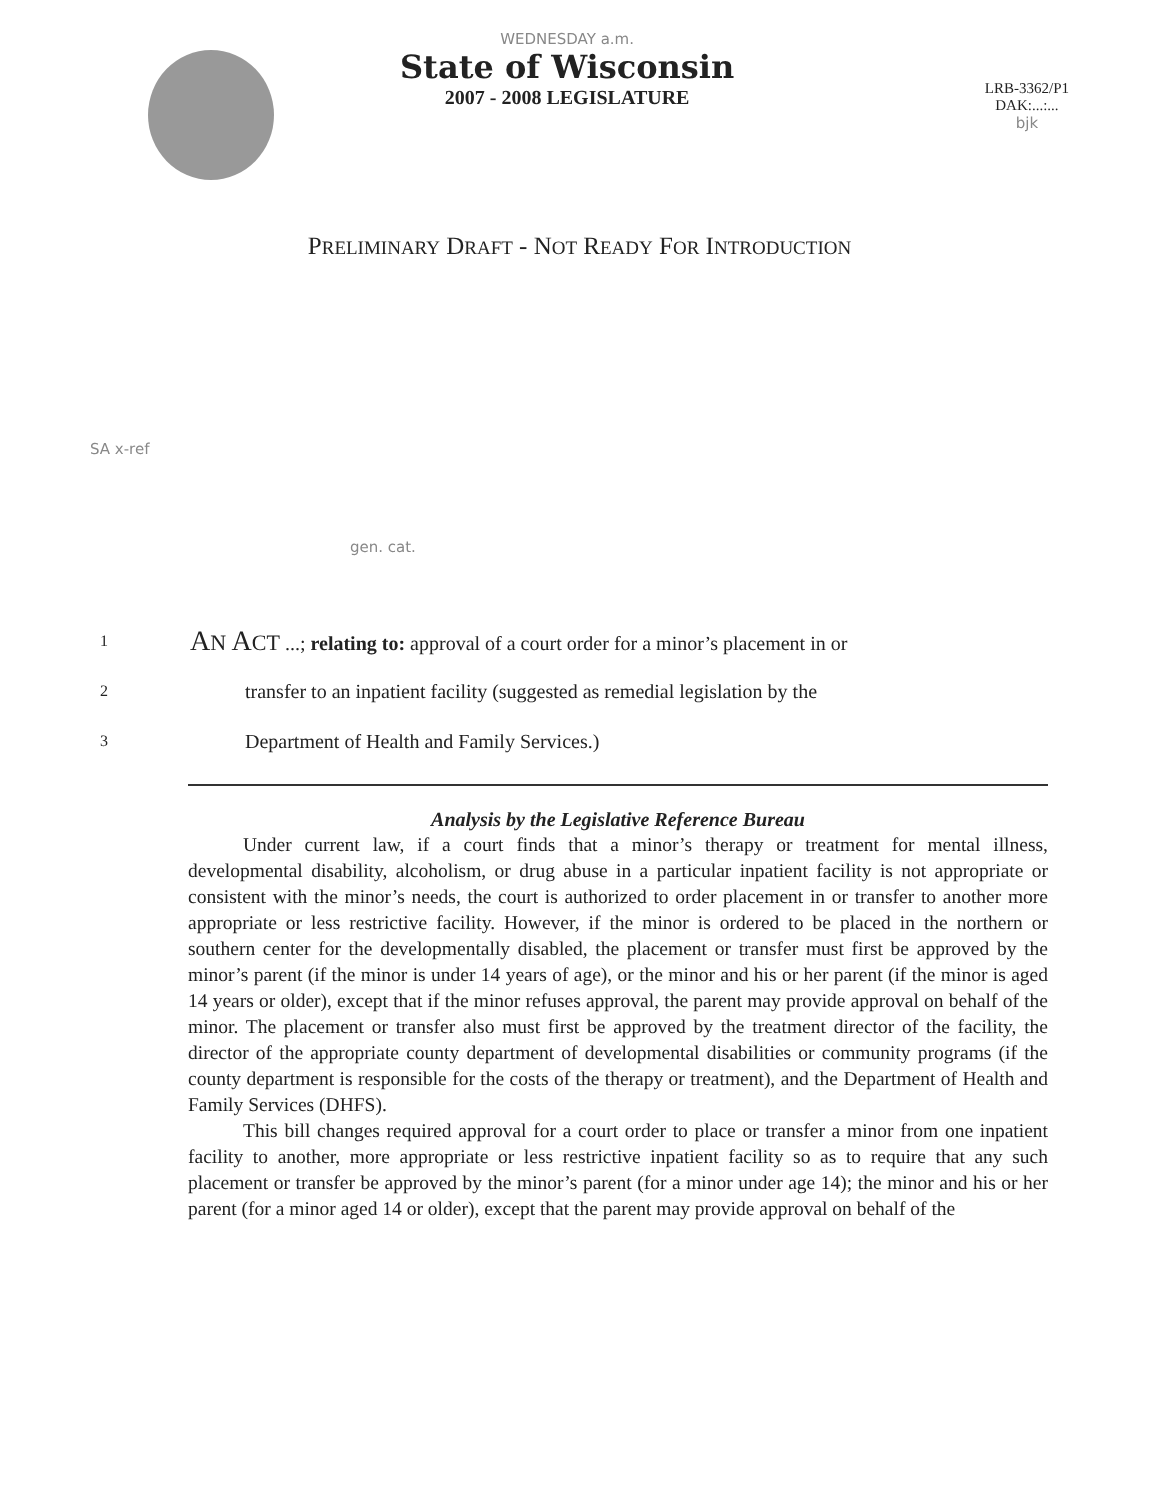WEDNESDAY a.m.
State of Wisconsin
2007 - 2008 LEGISLATURE
LRB-3362/P1
DAK:...:...
bjk
PRELIMINARY DRAFT - NOT READY FOR INTRODUCTION
SA x-ref
gen. cat.
1
AN ACT ...; relating to: approval of a court order for a minor’s placement in or
2
transfer to an inpatient facility (suggested as remedial legislation by the
3
Department of Health and Family Services.)
Analysis by the Legislative Reference Bureau
Under current law, if a court finds that a minor’s therapy or treatment for mental illness, developmental disability, alcoholism, or drug abuse in a particular inpatient facility is not appropriate or consistent with the minor’s needs, the court is authorized to order placement in or transfer to another more appropriate or less restrictive facility. However, if the minor is ordered to be placed in the northern or southern center for the developmentally disabled, the placement or transfer must first be approved by the minor’s parent (if the minor is under 14 years of age), or the minor and his or her parent (if the minor is aged 14 years or older), except that if the minor refuses approval, the parent may provide approval on behalf of the minor. The placement or transfer also must first be approved by the treatment director of the facility, the director of the appropriate county department of developmental disabilities or community programs (if the county department is responsible for the costs of the therapy or treatment), and the Department of Health and Family Services (DHFS).
This bill changes required approval for a court order to place or transfer a minor from one inpatient facility to another, more appropriate or less restrictive inpatient facility so as to require that any such placement or transfer be approved by the minor’s parent (for a minor under age 14); the minor and his or her parent (for a minor aged 14 or older), except that the parent may provide approval on behalf of the